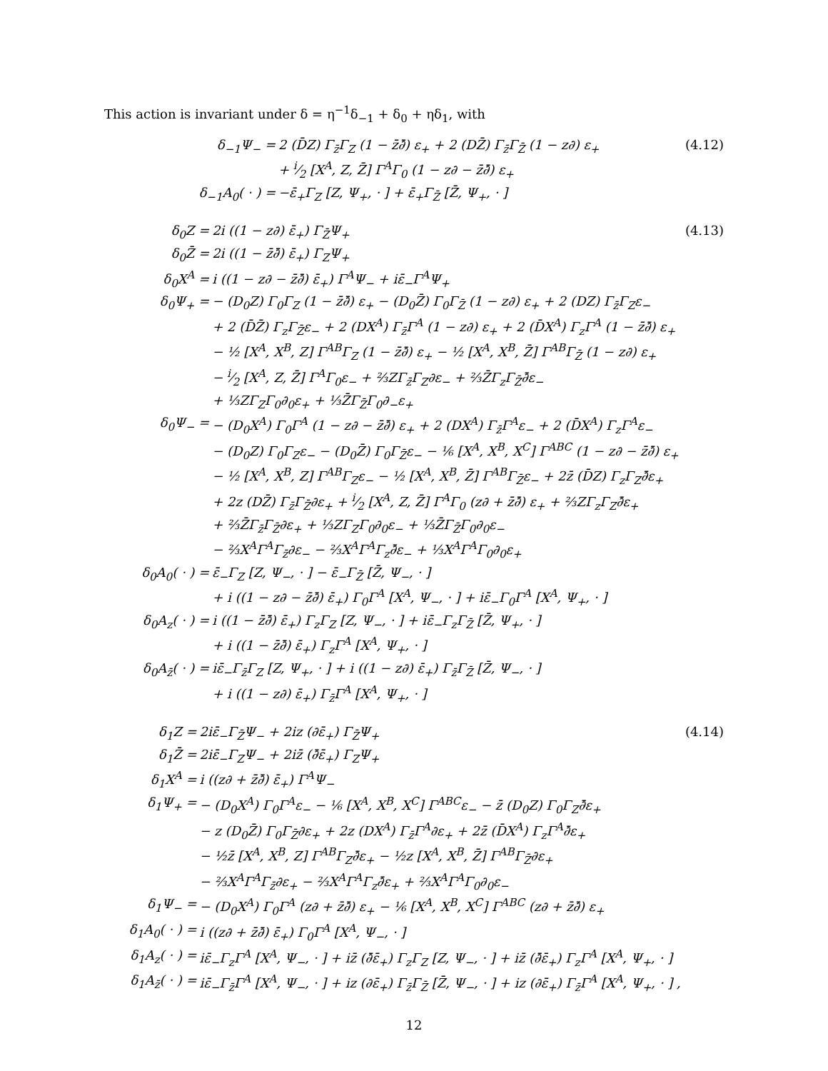This action is invariant under δ = η<sup>−1</sup>δ<sub>−1</sub> + δ<sub>0</sub> + ηδ<sub>1</sub>, with
| δ<sub>−1</sub>Ψ<sub>−</sub> = | 2 (D̄Z) Γ<sub>z̄</sub>Γ<sub>Z</sub> (1 − z̄∂̄) ε<sub>+</sub> + 2 (DZ̄) Γ<sub>z̄</sub>Γ<sub>Z̄</sub> (1 − z∂) ε<sub>+</sub> | (4.12) |
| | + i⁄2 [X<sup>A</sup>, Z, Z̄] Γ<sup>A</sup>Γ<sub>0</sub> (1 − z∂ − z̄∂̄) ε<sub>+</sub> | |
| δ<sub>−1</sub>A<sub>0</sub>( · ) = | −ε̄<sub>+</sub>Γ<sub>Z</sub> [Z, Ψ<sub>+</sub>, · ] + ε̄<sub>+</sub>Γ<sub>Z̄</sub> [Z̄, Ψ<sub>+</sub>, · ] | |
| δ<sub>0</sub>Z = | 2i ((1 − z∂) ε̄<sub>+</sub>) Γ<sub>Z̄</sub>Ψ<sub>+</sub> | (4.13) |
| δ<sub>0</sub>Z̄ = | 2i ((1 − z̄∂̄) ε̄<sub>+</sub>) Γ<sub>Z</sub>Ψ<sub>+</sub> | |
| δ<sub>0</sub>X<sup>A</sup> = | i ((1 − z∂ − z̄∂̄) ε̄<sub>+</sub>) Γ<sup>A</sup>Ψ<sub>−</sub> + iε̄<sub>−</sub>Γ<sup>A</sup>Ψ<sub>+</sub> | |
| δ<sub>0</sub>Ψ<sub>+</sub> = | − (D<sub>0</sub>Z) Γ<sub>0</sub>Γ<sub>Z</sub> (1 − z̄∂̄) ε<sub>+</sub> − (D<sub>0</sub>Z̄) Γ<sub>0</sub>Γ<sub>Z̄</sub> (1 − z∂) ε<sub>+</sub> + 2 (DZ) Γ<sub>z̄</sub>Γ<sub>Z</sub>ε<sub>−</sub> | |
| | + 2 (D̄Z̄) Γ<sub>z</sub>Γ<sub>Z̄</sub>ε<sub>−</sub> + 2 (DX<sup>A</sup>) Γ<sub>z̄</sub>Γ<sup>A</sup> (1 − z∂) ε<sub>+</sub> + 2 (D̄X<sup>A</sup>) Γ<sub>z</sub>Γ<sup>A</sup> (1 − z̄∂̄) ε<sub>+</sub> | |
| | − ½ [X<sup>A</sup>, X<sup>B</sup>, Z] Γ<sup>AB</sup>Γ<sub>Z</sub> (1 − z̄∂̄) ε<sub>+</sub> − ½ [X<sup>A</sup>, X<sup>B</sup>, Z̄] Γ<sup>AB</sup>Γ<sub>Z̄</sub> (1 − z∂) ε<sub>+</sub> | |
| | − i⁄2 [X<sup>A</sup>, Z, Z̄] Γ<sup>A</sup>Γ<sub>0</sub>ε<sub>−</sub> + ⅔ZΓ<sub>z̄</sub>Γ<sub>Z</sub>∂ε<sub>−</sub> + ⅔Z̄Γ<sub>z</sub>Γ<sub>Z̄</sub>∂̄ε<sub>−</sub> | |
| | + ⅓ZΓ<sub>Z</sub>Γ<sub>0</sub>∂<sub>0</sub>ε<sub>+</sub> + ⅓Z̄Γ<sub>Z̄</sub>Γ<sub>0</sub>∂<sub>−</sub>ε<sub>+</sub> | |
| δ<sub>0</sub>Ψ<sub>−</sub> = | − (D<sub>0</sub>X<sup>A</sup>) Γ<sub>0</sub>Γ<sup>A</sup> (1 − z∂ − z̄∂̄) ε<sub>+</sub> + 2 (DX<sup>A</sup>) Γ<sub>z̄</sub>Γ<sup>A</sup>ε<sub>−</sub> + 2 (D̄X<sup>A</sup>) Γ<sub>z</sub>Γ<sup>A</sup>ε<sub>−</sub> | |
| | − (D<sub>0</sub>Z) Γ<sub>0</sub>Γ<sub>Z</sub>ε<sub>−</sub> − (D<sub>0</sub>Z̄) Γ<sub>0</sub>Γ<sub>Z̄</sub>ε<sub>−</sub> − ⅙ [X<sup>A</sup>, X<sup>B</sup>, X<sup>C</sup>] Γ<sup>ABC</sup> (1 − z∂ − z̄∂̄) ε<sub>+</sub> | |
| | − ½ [X<sup>A</sup>, X<sup>B</sup>, Z] Γ<sup>AB</sup>Γ<sub>Z</sub>ε<sub>−</sub> − ½ [X<sup>A</sup>, X<sup>B</sup>, Z̄] Γ<sup>AB</sup>Γ<sub>Z̄</sub>ε<sub>−</sub> + 2z̄ (D̄Z) Γ<sub>z</sub>Γ<sub>Z</sub>∂̄ε<sub>+</sub> | |
| | + 2z (DZ̄) Γ<sub>z̄</sub>Γ<sub>Z̄</sub>∂ε<sub>+</sub> + i⁄2 [X<sup>A</sup>, Z, Z̄] Γ<sup>A</sup>Γ<sub>0</sub> (z∂ + z̄∂̄) ε<sub>+</sub> + ⅔ZΓ<sub>z</sub>Γ<sub>Z</sub>∂̄ε<sub>+</sub> | |
| | + ⅔Z̄Γ<sub>z̄</sub>Γ<sub>Z̄</sub>∂ε<sub>+</sub> + ⅓ZΓ<sub>Z</sub>Γ<sub>0</sub>∂<sub>0</sub>ε<sub>−</sub> + ⅓Z̄Γ<sub>Z̄</sub>Γ<sub>0</sub>∂<sub>0</sub>ε<sub>−</sub> | |
| | − ⅔X<sup>A</sup>Γ<sup>A</sup>Γ<sub>z̄</sub>∂ε<sub>−</sub> − ⅔X<sup>A</sup>Γ<sup>A</sup>Γ<sub>z</sub>∂̄ε<sub>−</sub> + ⅓X<sup>A</sup>Γ<sup>A</sup>Γ<sub>0</sub>∂<sub>0</sub>ε<sub>+</sub> | |
| δ<sub>0</sub>A<sub>0</sub>( · ) = | ε̄<sub>−</sub>Γ<sub>Z</sub> [Z, Ψ<sub>−</sub>, · ] − ε̄<sub>−</sub>Γ<sub>Z̄</sub> [Z̄, Ψ<sub>−</sub>, · ] | |
| | + i ((1 − z∂ − z̄∂̄) ε̄<sub>+</sub>) Γ<sub>0</sub>Γ<sup>A</sup> [X<sup>A</sup>, Ψ<sub>−</sub>, · ] + iε̄<sub>−</sub>Γ<sub>0</sub>Γ<sup>A</sup> [X<sup>A</sup>, Ψ<sub>+</sub>, · ] | |
| δ<sub>0</sub>A<sub>z</sub>( · ) = | i ((1 − z̄∂̄) ε̄<sub>+</sub>) Γ<sub>z</sub>Γ<sub>Z</sub> [Z, Ψ<sub>−</sub>, · ] + iε̄<sub>−</sub>Γ<sub>z</sub>Γ<sub>Z̄</sub> [Z̄, Ψ<sub>+</sub>, · ] | |
| | + i ((1 − z̄∂̄) ε̄<sub>+</sub>) Γ<sub>z</sub>Γ<sup>A</sup> [X<sup>A</sup>, Ψ<sub>+</sub>, · ] | |
| δ<sub>0</sub>A<sub>z̄</sub>( · ) = | iε̄<sub>−</sub>Γ<sub>z̄</sub>Γ<sub>Z</sub> [Z, Ψ<sub>+</sub>, · ] + i ((1 − z∂) ε̄<sub>+</sub>) Γ<sub>z̄</sub>Γ<sub>Z̄</sub> [Z̄, Ψ<sub>−</sub>, · ] | |
| | + i ((1 − z∂) ε̄<sub>+</sub>) Γ<sub>z̄</sub>Γ<sup>A</sup> [X<sup>A</sup>, Ψ<sub>+</sub>, · ] | |
| δ<sub>1</sub>Z = | 2iε̄<sub>−</sub>Γ<sub>Z̄</sub>Ψ<sub>−</sub> + 2iz (∂ε̄<sub>+</sub>) Γ<sub>Z̄</sub>Ψ<sub>+</sub> | (4.14) |
| δ<sub>1</sub>Z̄ = | 2iε̄<sub>−</sub>Γ<sub>Z</sub>Ψ<sub>−</sub> + 2iz̄ (∂̄ε̄<sub>+</sub>) Γ<sub>Z</sub>Ψ<sub>+</sub> | |
| δ<sub>1</sub>X<sup>A</sup> = | i ((z∂ + z̄∂̄) ε̄<sub>+</sub>) Γ<sup>A</sup>Ψ<sub>−</sub> | |
| δ<sub>1</sub>Ψ<sub>+</sub> = | − (D<sub>0</sub>X<sup>A</sup>) Γ<sub>0</sub>Γ<sup>A</sup>ε<sub>−</sub> − ⅙ [X<sup>A</sup>, X<sup>B</sup>, X<sup>C</sup>] Γ<sup>ABC</sup>ε<sub>−</sub> − z̄ (D<sub>0</sub>Z) Γ<sub>0</sub>Γ<sub>Z</sub>∂̄ε<sub>+</sub> | |
| | − z (D<sub>0</sub>Z̄) Γ<sub>0</sub>Γ<sub>Z̄</sub>∂ε<sub>+</sub> + 2z (DX<sup>A</sup>) Γ<sub>z̄</sub>Γ<sup>A</sup>∂ε<sub>+</sub> + 2z̄ (D̄X<sup>A</sup>) Γ<sub>z</sub>Γ<sup>A</sup>∂̄ε<sub>+</sub> | |
| | − ½z̄ [X<sup>A</sup>, X<sup>B</sup>, Z] Γ<sup>AB</sup>Γ<sub>Z</sub>∂̄ε<sub>+</sub> − ½z [X<sup>A</sup>, X<sup>B</sup>, Z̄] Γ<sup>AB</sup>Γ<sub>Z̄</sub>∂ε<sub>+</sub> | |
| | − ⅔X<sup>A</sup>Γ<sup>A</sup>Γ<sub>z̄</sub>∂ε<sub>+</sub> − ⅔X<sup>A</sup>Γ<sup>A</sup>Γ<sub>z</sub>∂̄ε<sub>+</sub> + ⅔X<sup>A</sup>Γ<sup>A</sup>Γ<sub>0</sub>∂<sub>0</sub>ε<sub>−</sub> | |
| δ<sub>1</sub>Ψ<sub>−</sub> = | − (D<sub>0</sub>X<sup>A</sup>) Γ<sub>0</sub>Γ<sup>A</sup> (z∂ + z̄∂̄) ε<sub>+</sub> − ⅙ [X<sup>A</sup>, X<sup>B</sup>, X<sup>C</sup>] Γ<sup>ABC</sup> (z∂ + z̄∂̄) ε<sub>+</sub> | |
| δ<sub>1</sub>A<sub>0</sub>( · ) = | i ((z∂ + z̄∂̄) ε̄<sub>+</sub>) Γ<sub>0</sub>Γ<sup>A</sup> [X<sup>A</sup>, Ψ<sub>−</sub>, · ] | |
| δ<sub>1</sub>A<sub>z</sub>( · ) = | iε̄<sub>−</sub>Γ<sub>z</sub>Γ<sup>A</sup> [X<sup>A</sup>, Ψ<sub>−</sub>, · ] + iz̄ (∂̄ε̄<sub>+</sub>) Γ<sub>z</sub>Γ<sub>Z</sub> [Z, Ψ<sub>−</sub>, · ] + iz̄ (∂̄ε̄<sub>+</sub>) Γ<sub>z</sub>Γ<sup>A</sup> [X<sup>A</sup>, Ψ<sub>+</sub>, · ] | |
| δ<sub>1</sub>A<sub>z̄</sub>( · ) = | iε̄<sub>−</sub>Γ<sub>z̄</sub>Γ<sup>A</sup> [X<sup>A</sup>, Ψ<sub>−</sub>, · ] + iz (∂ε̄<sub>+</sub>) Γ<sub>z̄</sub>Γ<sub>Z̄</sub> [Z̄, Ψ<sub>−</sub>, · ] + iz (∂ε̄<sub>+</sub>) Γ<sub>z̄</sub>Γ<sup>A</sup> [X<sup>A</sup>, Ψ<sub>+</sub>, · ] , | |
12